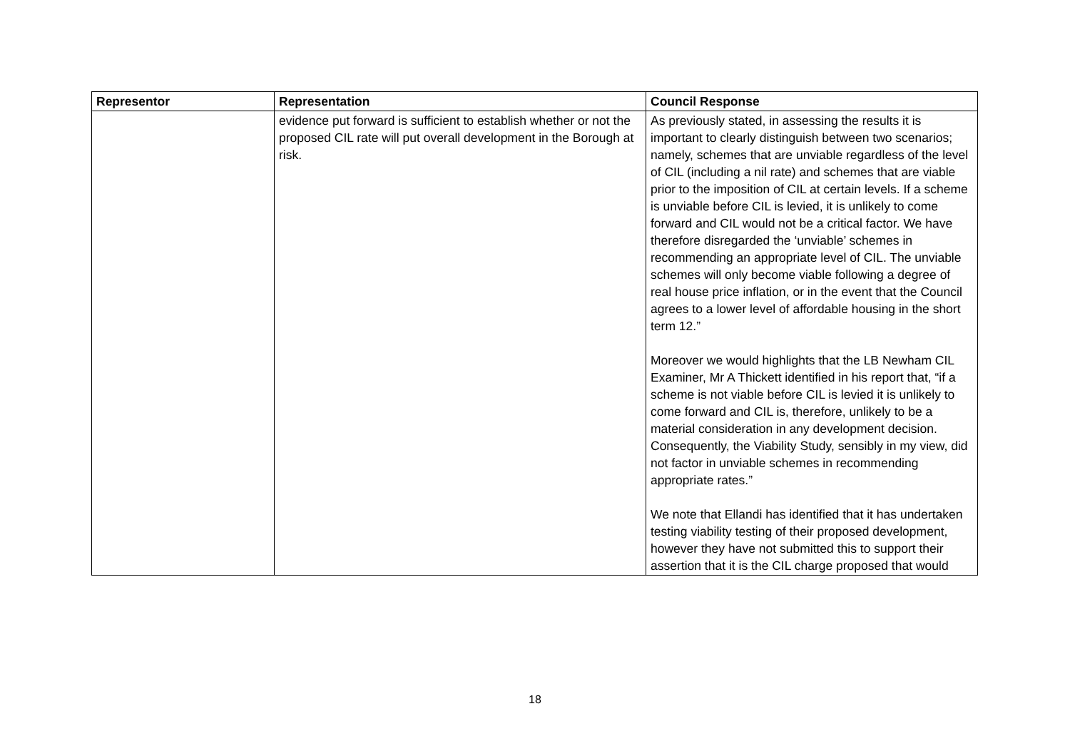| Representor | Representation | Council Response |
| --- | --- | --- |
| | evidence put forward is sufficient to establish whether or not the proposed CIL rate will put overall development in the Borough at risk. | As previously stated, in assessing the results it is important to clearly distinguish between two scenarios; namely, schemes that are unviable regardless of the level of CIL (including a nil rate) and schemes that are viable prior to the imposition of CIL at certain levels. If a scheme is unviable before CIL is levied, it is unlikely to come forward and CIL would not be a critical factor. We have therefore disregarded the ‘unviable’ schemes in recommending an appropriate level of CIL. The unviable schemes will only become viable following a degree of real house price inflation, or in the event that the Council agrees to a lower level of affordable housing in the short term 12.” Moreover we would highlights that the LB Newham CIL Examiner, Mr A Thickett identified in his report that, “if a scheme is not viable before CIL is levied it is unlikely to come forward and CIL is, therefore, unlikely to be a material consideration in any development decision. Consequently, the Viability Study, sensibly in my view, did not factor in unviable schemes in recommending appropriate rates.” We note that Ellandi has identified that it has undertaken testing viability testing of their proposed development, however they have not submitted this to support their assertion that it is the CIL charge proposed that would |
18